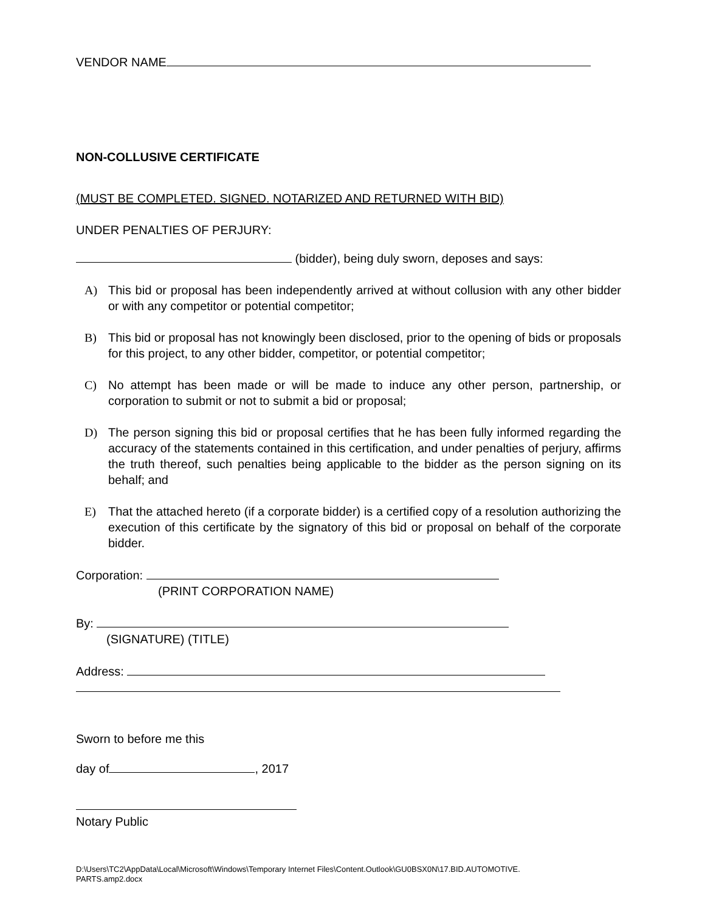VENDOR NAME
NON-COLLUSIVE CERTIFICATE
(MUST BE COMPLETED. SIGNED. NOTARIZED AND RETURNED WITH BID)
UNDER PENALTIES OF PERJURY:
(bidder), being duly sworn, deposes and says:
A) This bid or proposal has been independently arrived at without collusion with any other bidder or with any competitor or potential competitor;
B) This bid or proposal has not knowingly been disclosed, prior to the opening of bids or proposals for this project, to any other bidder, competitor, or potential competitor;
C) No attempt has been made or will be made to induce any other person, partnership, or corporation to submit or not to submit a bid or proposal;
D) The person signing this bid or proposal certifies that he has been fully informed regarding the accuracy of the statements contained in this certification, and under penalties of perjury, affirms the truth thereof, such penalties being applicable to the bidder as the person signing on its behalf; and
E) That the attached hereto (if a corporate bidder) is a certified copy of a resolution authorizing the execution of this certificate by the signatory of this bid or proposal on behalf of the corporate bidder.
Corporation:
(PRINT CORPORATION NAME)
By:
(SIGNATURE) (TITLE)
Address:
Sworn to before me this
day of , 2017
Notary Public
D:\Users\TC2\AppData\Local\Microsoft\Windows\Temporary Internet Files\Content.Outlook\GU0BSX0N\17.BID.AUTOMOTIVE.
PARTS.amp2.docx